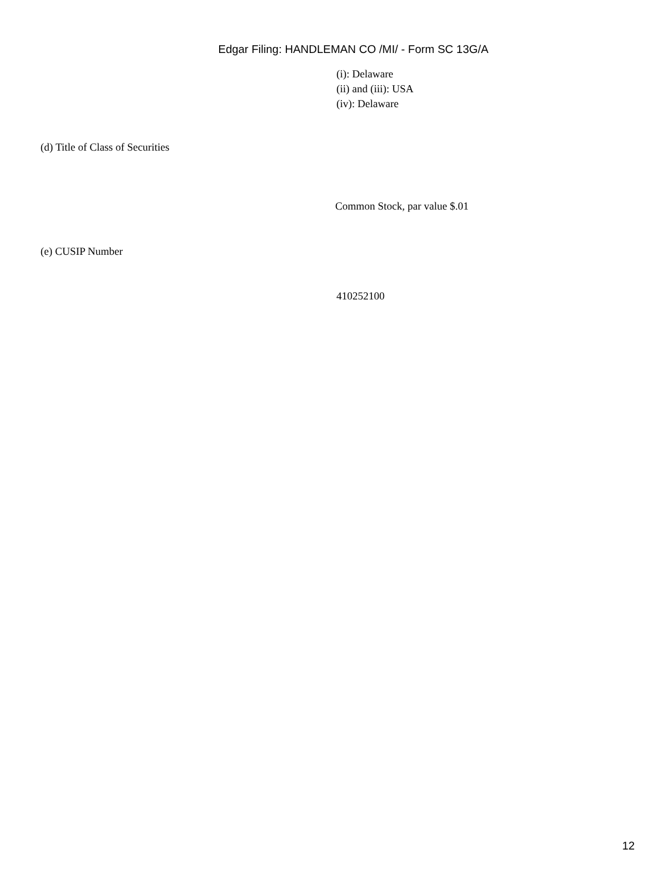Edgar Filing: HANDLEMAN CO /MI/ - Form SC 13G/A
(i): Delaware
(ii) and (iii): USA
(iv): Delaware
(d) Title of Class of Securities
Common Stock, par value $.01
(e) CUSIP Number
410252100
12